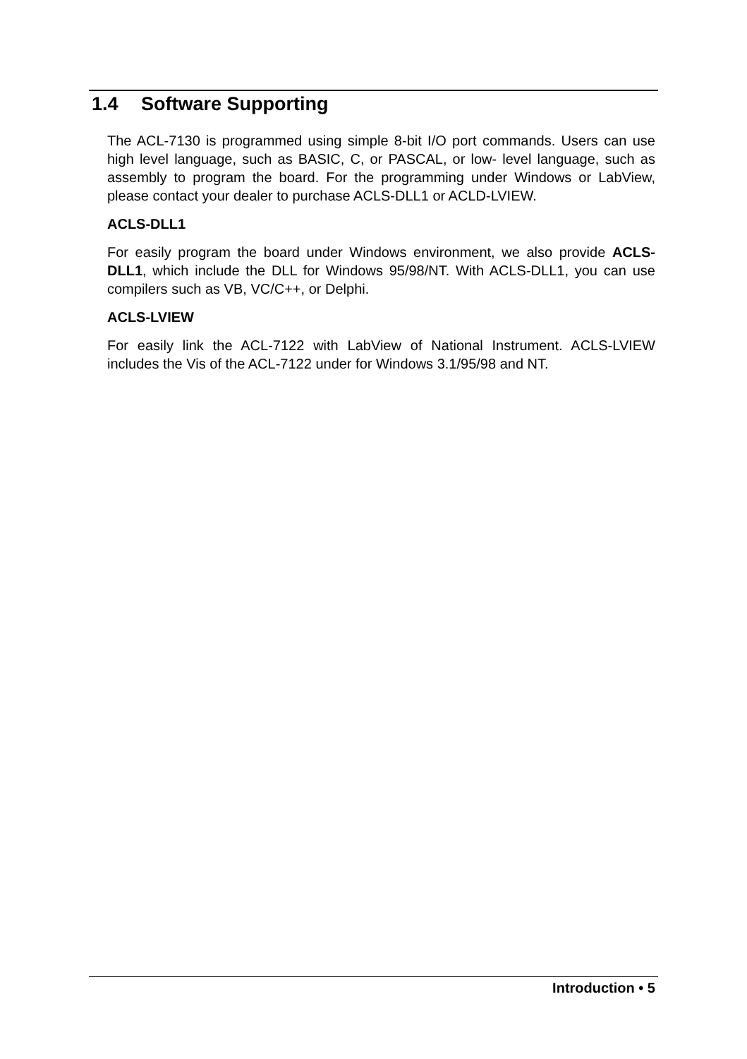1.4 Software Supporting
The ACL-7130 is programmed using simple 8-bit I/O port commands. Users can use high level language, such as BASIC, C, or PASCAL, or low- level language, such as assembly to program the board. For the programming under Windows or LabView, please contact your dealer to purchase ACLS-DLL1 or ACLD-LVIEW.
ACLS-DLL1
For easily program the board under Windows environment, we also provide ACLS-DLL1, which include the DLL for Windows 95/98/NT. With ACLS-DLL1, you can use compilers such as VB, VC/C++, or Delphi.
ACLS-LVIEW
For easily link the ACL-7122 with LabView of National Instrument. ACLS-LVIEW includes the Vis of the ACL-7122 under for Windows 3.1/95/98 and NT.
Introduction • 5